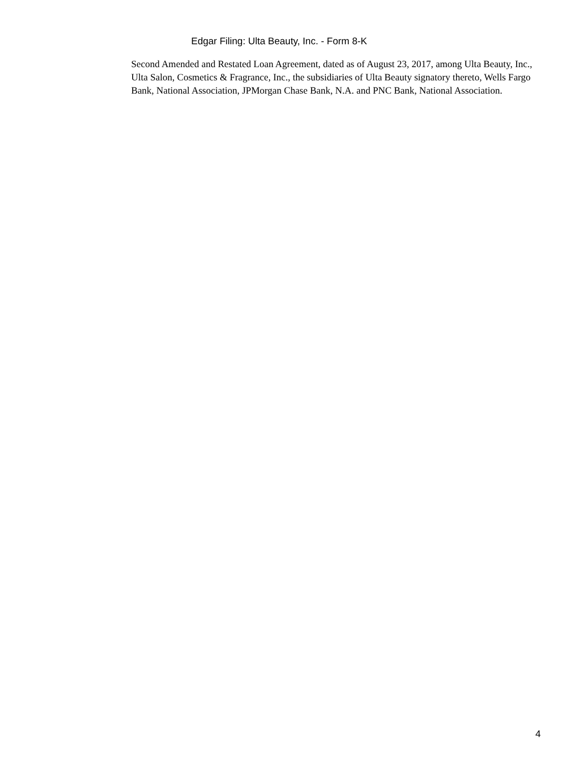Edgar Filing: Ulta Beauty, Inc. - Form 8-K
Second Amended and Restated Loan Agreement, dated as of August 23, 2017, among Ulta Beauty, Inc., Ulta Salon, Cosmetics & Fragrance, Inc., the subsidiaries of Ulta Beauty signatory thereto, Wells Fargo Bank, National Association, JPMorgan Chase Bank, N.A. and PNC Bank, National Association.
4